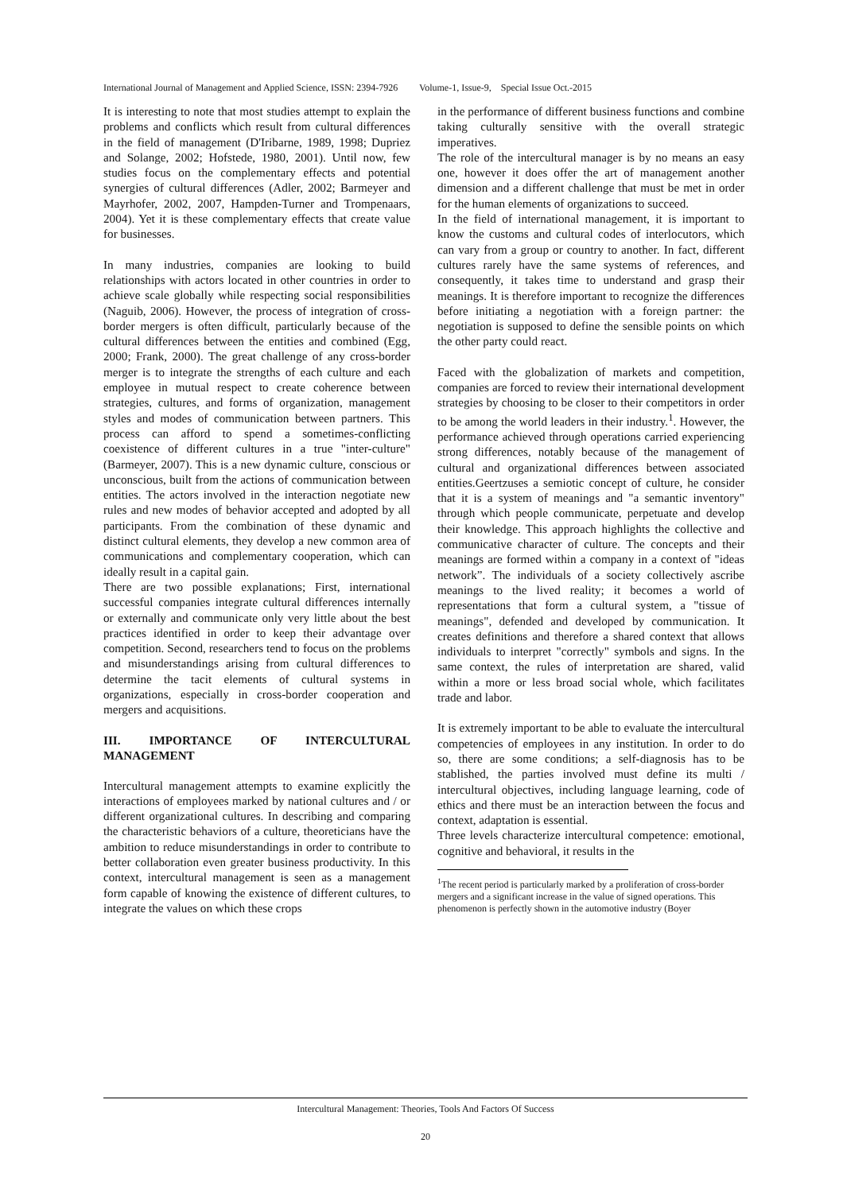International Journal of Management and Applied Science, ISSN: 2394-7926 Volume-1, Issue-9, Special Issue Oct.-2015
It is interesting to note that most studies attempt to explain the problems and conflicts which result from cultural differences in the field of management (D'Iribarne, 1989, 1998; Dupriez and Solange, 2002; Hofstede, 1980, 2001). Until now, few studies focus on the complementary effects and potential synergies of cultural differences (Adler, 2002; Barmeyer and Mayrhofer, 2002, 2007, Hampden-Turner and Trompenaars, 2004). Yet it is these complementary effects that create value for businesses.
In many industries, companies are looking to build relationships with actors located in other countries in order to achieve scale globally while respecting social responsibilities (Naguib, 2006). However, the process of integration of cross-border mergers is often difficult, particularly because of the cultural differences between the entities and combined (Egg, 2000; Frank, 2000). The great challenge of any cross-border merger is to integrate the strengths of each culture and each employee in mutual respect to create coherence between strategies, cultures, and forms of organization, management styles and modes of communication between partners. This process can afford to spend a sometimes-conflicting coexistence of different cultures in a true "inter-culture" (Barmeyer, 2007). This is a new dynamic culture, conscious or unconscious, built from the actions of communication between entities. The actors involved in the interaction negotiate new rules and new modes of behavior accepted and adopted by all participants. From the combination of these dynamic and distinct cultural elements, they develop a new common area of communications and complementary cooperation, which can ideally result in a capital gain.
There are two possible explanations; First, international successful companies integrate cultural differences internally or externally and communicate only very little about the best practices identified in order to keep their advantage over competition. Second, researchers tend to focus on the problems and misunderstandings arising from cultural differences to determine the tacit elements of cultural systems in organizations, especially in cross-border cooperation and mergers and acquisitions.
III. IMPORTANCE OF INTERCULTURAL MANAGEMENT
Intercultural management attempts to examine explicitly the interactions of employees marked by national cultures and / or different organizational cultures. In describing and comparing the characteristic behaviors of a culture, theoreticians have the ambition to reduce misunderstandings in order to contribute to better collaboration even greater business productivity. In this context, intercultural management is seen as a management form capable of knowing the existence of different cultures, to integrate the values on which these crops
in the performance of different business functions and combine taking culturally sensitive with the overall strategic imperatives.
The role of the intercultural manager is by no means an easy one, however it does offer the art of management another dimension and a different challenge that must be met in order for the human elements of organizations to succeed.
In the field of international management, it is important to know the customs and cultural codes of interlocutors, which can vary from a group or country to another. In fact, different cultures rarely have the same systems of references, and consequently, it takes time to understand and grasp their meanings. It is therefore important to recognize the differences before initiating a negotiation with a foreign partner: the negotiation is supposed to define the sensible points on which the other party could react.
Faced with the globalization of markets and competition, companies are forced to review their international development strategies by choosing to be closer to their competitors in order to be among the world leaders in their industry.<sup>1</sup>. However, the performance achieved through operations carried experiencing strong differences, notably because of the management of cultural and organizational differences between associated entities.Geertzuses a semiotic concept of culture, he consider that it is a system of meanings and "a semantic inventory" through which people communicate, perpetuate and develop their knowledge. This approach highlights the collective and communicative character of culture. The concepts and their meanings are formed within a company in a context of "ideas network”. The individuals of a society collectively ascribe meanings to the lived reality; it becomes a world of representations that form a cultural system, a "tissue of meanings", defended and developed by communication. It creates definitions and therefore a shared context that allows individuals to interpret "correctly" symbols and signs. In the same context, the rules of interpretation are shared, valid within a more or less broad social whole, which facilitates trade and labor.
It is extremely important to be able to evaluate the intercultural competencies of employees in any institution. In order to do so, there are some conditions; a self-diagnosis has to be stablished, the parties involved must define its multi / intercultural objectives, including language learning, code of ethics and there must be an interaction between the focus and context, adaptation is essential.
Three levels characterize intercultural competence: emotional, cognitive and behavioral, it results in the
<sup>1</sup> The recent period is particularly marked by a proliferation of cross-border mergers and a significant increase in the value of signed operations. This phenomenon is perfectly shown in the automotive industry (Boyer
Intercultural Management: Theories, Tools And Factors Of Success
20